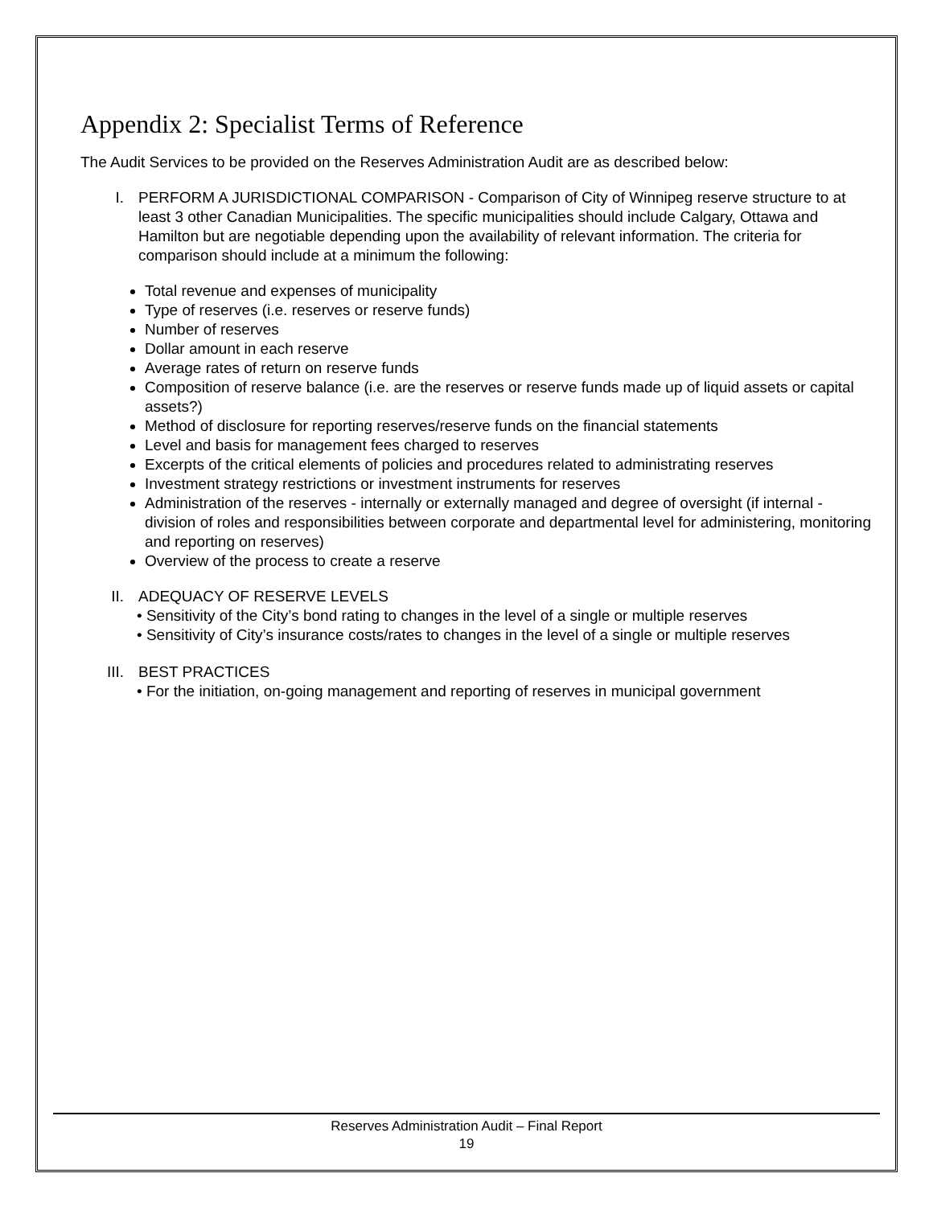Appendix 2: Specialist Terms of Reference
The Audit Services to be provided on the Reserves Administration Audit are as described below:
I. PERFORM A JURISDICTIONAL COMPARISON - Comparison of City of Winnipeg reserve structure to at least 3 other Canadian Municipalities. The specific municipalities should include Calgary, Ottawa and Hamilton but are negotiable depending upon the availability of relevant information. The criteria for comparison should include at a minimum the following:
Total revenue and expenses of municipality
Type of reserves (i.e. reserves or reserve funds)
Number of reserves
Dollar amount in each reserve
Average rates of return on reserve funds
Composition of reserve balance (i.e. are the reserves or reserve funds made up of liquid assets or capital assets?)
Method of disclosure for reporting reserves/reserve funds on the financial statements
Level and basis for management fees charged to reserves
Excerpts of the critical elements of policies and procedures related to administrating reserves
Investment strategy restrictions or investment instruments for reserves
Administration of the reserves - internally or externally managed and degree of oversight (if internal - division of roles and responsibilities between corporate and departmental level for administering, monitoring and reporting on reserves)
Overview of the process to create a reserve
II.
ADEQUACY OF RESERVE LEVELS
• Sensitivity of the City’s bond rating to changes in the level of a single or multiple reserves
• Sensitivity of City’s insurance costs/rates to changes in the level of a single or multiple reserves
III.
BEST PRACTICES
• For the initiation, on-going management and reporting of reserves in municipal government
Reserves Administration Audit – Final Report
19